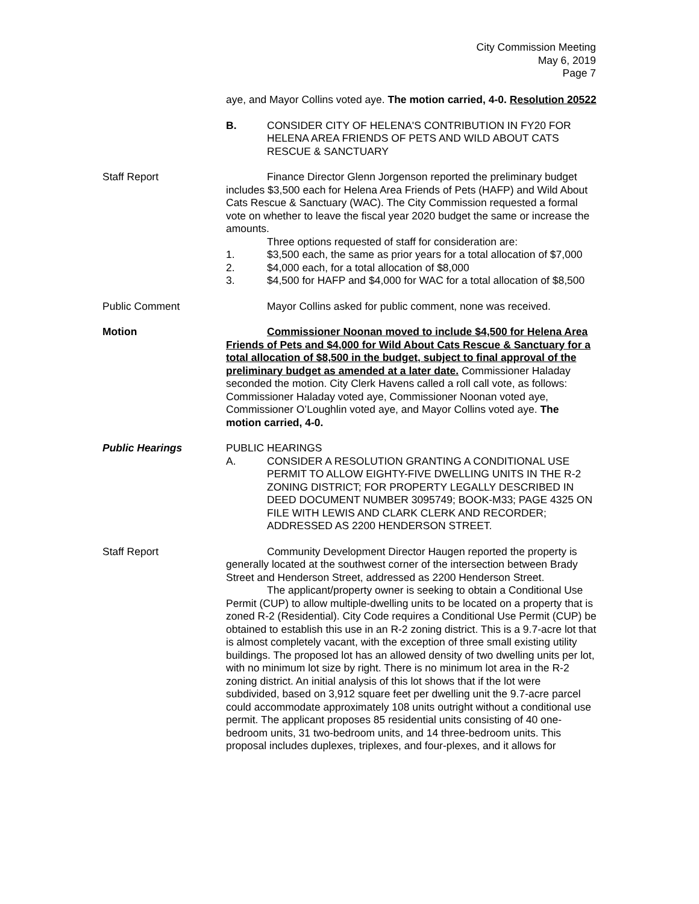City Commission Meeting
May 6, 2019
Page 7
aye, and Mayor Collins voted aye. The motion carried, 4-0. Resolution 20522
B. CONSIDER CITY OF HELENA'S CONTRIBUTION IN FY20 FOR HELENA AREA FRIENDS OF PETS AND WILD ABOUT CATS RESCUE & SANCTUARY
Staff Report Finance Director Glenn Jorgenson reported the preliminary budget includes $3,500 each for Helena Area Friends of Pets (HAFP) and Wild About Cats Rescue & Sanctuary (WAC). The City Commission requested a formal vote on whether to leave the fiscal year 2020 budget the same or increase the amounts.
Three options requested of staff for consideration are:
1. $3,500 each, the same as prior years for a total allocation of $7,000
2. $4,000 each, for a total allocation of $8,000
3. $4,500 for HAFP and $4,000 for WAC for a total allocation of $8,500
Public Comment Mayor Collins asked for public comment, none was received.
Motion Commissioner Noonan moved to include $4,500 for Helena Area Friends of Pets and $4,000 for Wild About Cats Rescue & Sanctuary for a total allocation of $8,500 in the budget, subject to final approval of the preliminary budget as amended at a later date. Commissioner Haladay seconded the motion. City Clerk Havens called a roll call vote, as follows: Commissioner Haladay voted aye, Commissioner Noonan voted aye, Commissioner O’Loughlin voted aye, and Mayor Collins voted aye. The motion carried, 4-0.
Public Hearings PUBLIC HEARINGS
A. CONSIDER A RESOLUTION GRANTING A CONDITIONAL USE PERMIT TO ALLOW EIGHTY-FIVE DWELLING UNITS IN THE R-2 ZONING DISTRICT; FOR PROPERTY LEGALLY DESCRIBED IN DEED DOCUMENT NUMBER 3095749; BOOK-M33; PAGE 4325 ON FILE WITH LEWIS AND CLARK CLERK AND RECORDER; ADDRESSED AS 2200 HENDERSON STREET.
Staff Report Community Development Director Haugen reported the property is generally located at the southwest corner of the intersection between Brady Street and Henderson Street, addressed as 2200 Henderson Street.
The applicant/property owner is seeking to obtain a Conditional Use Permit (CUP) to allow multiple-dwelling units to be located on a property that is zoned R-2 (Residential). City Code requires a Conditional Use Permit (CUP) be obtained to establish this use in an R-2 zoning district. This is a 9.7-acre lot that is almost completely vacant, with the exception of three small existing utility buildings. The proposed lot has an allowed density of two dwelling units per lot, with no minimum lot size by right. There is no minimum lot area in the R-2 zoning district. An initial analysis of this lot shows that if the lot were subdivided, based on 3,912 square feet per dwelling unit the 9.7-acre parcel could accommodate approximately 108 units outright without a conditional use permit. The applicant proposes 85 residential units consisting of 40 one-bedroom units, 31 two-bedroom units, and 14 three-bedroom units. This proposal includes duplexes, triplexes, and four-plexes, and it allows for